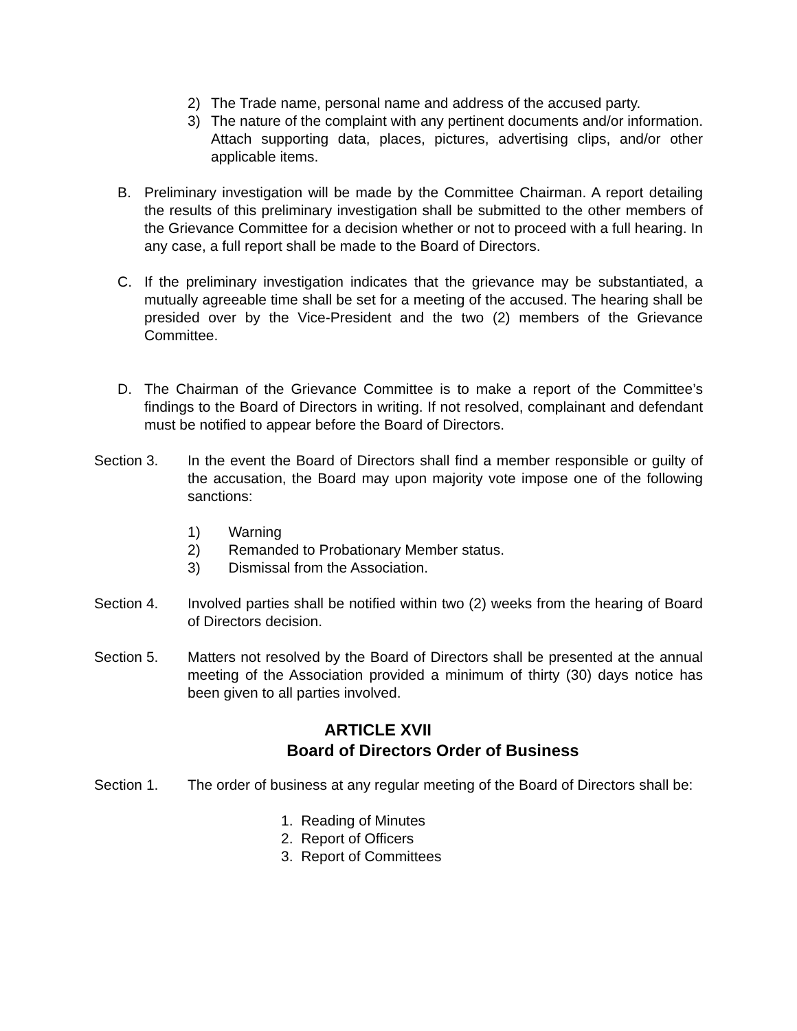2) The Trade name, personal name and address of the accused party.
3) The nature of the complaint with any pertinent documents and/or information. Attach supporting data, places, pictures, advertising clips, and/or other applicable items.
B. Preliminary investigation will be made by the Committee Chairman. A report detailing the results of this preliminary investigation shall be submitted to the other members of the Grievance Committee for a decision whether or not to proceed with a full hearing. In any case, a full report shall be made to the Board of Directors.
C. If the preliminary investigation indicates that the grievance may be substantiated, a mutually agreeable time shall be set for a meeting of the accused. The hearing shall be presided over by the Vice-President and the two (2) members of the Grievance Committee.
D. The Chairman of the Grievance Committee is to make a report of the Committee’s findings to the Board of Directors in writing. If not resolved, complainant and defendant must be notified to appear before the Board of Directors.
Section 3. In the event the Board of Directors shall find a member responsible or guilty of the accusation, the Board may upon majority vote impose one of the following sanctions:
1) Warning
2) Remanded to Probationary Member status.
3) Dismissal from the Association.
Section 4. Involved parties shall be notified within two (2) weeks from the hearing of Board of Directors decision.
Section 5. Matters not resolved by the Board of Directors shall be presented at the annual meeting of the Association provided a minimum of thirty (30) days notice has been given to all parties involved.
ARTICLE XVII
Board of Directors Order of Business
Section 1. The order of business at any regular meeting of the Board of Directors shall be:
1. Reading of Minutes
2. Report of Officers
3. Report of Committees